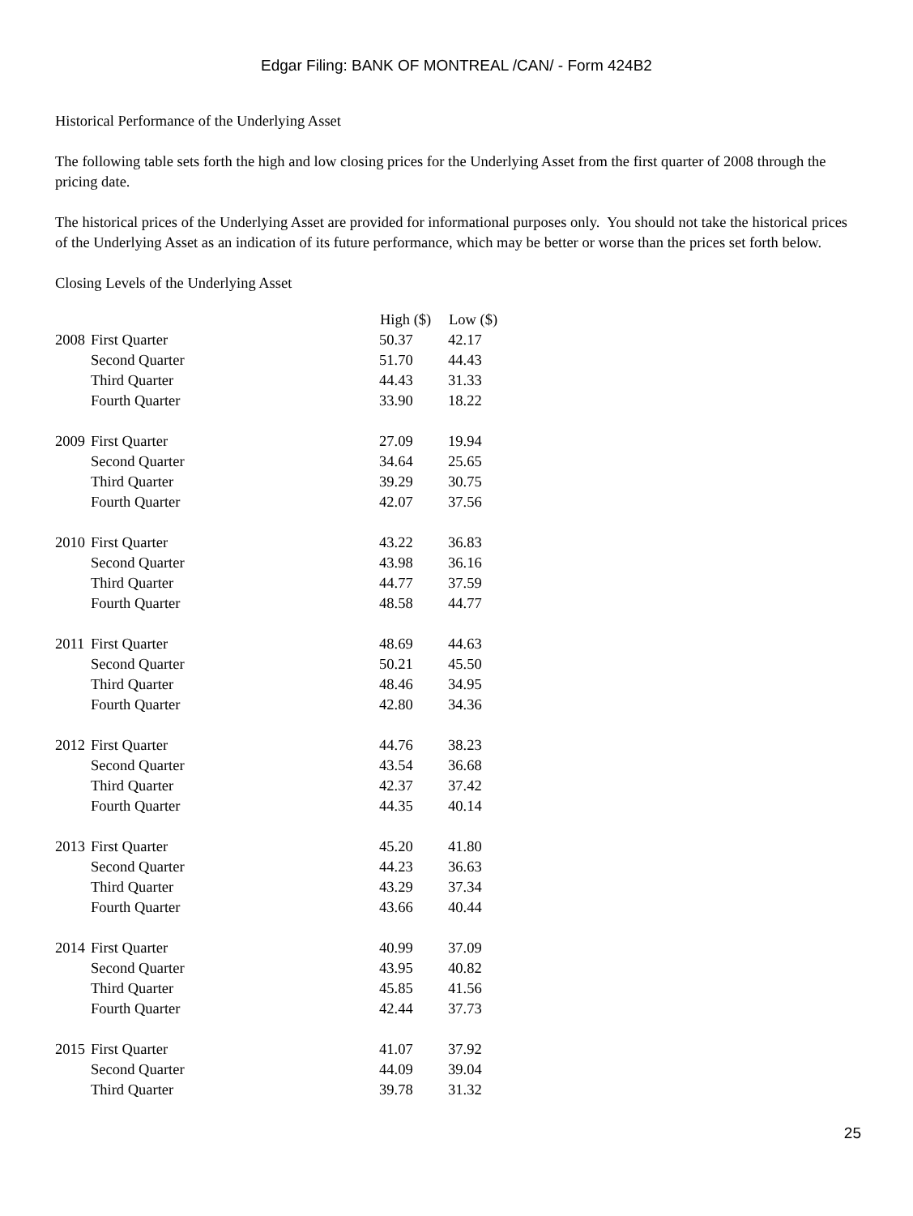Edgar Filing: BANK OF MONTREAL /CAN/ - Form 424B2
Historical Performance of the Underlying Asset
The following table sets forth the high and low closing prices for the Underlying Asset from the first quarter of 2008 through the pricing date.
The historical prices of the Underlying Asset are provided for informational purposes only. You should not take the historical prices of the Underlying Asset as an indication of its future performance, which may be better or worse than the prices set forth below.
Closing Levels of the Underlying Asset
| | | High ($) | Low ($) |
| 2008 | First Quarter | 50.37 | 42.17 |
| | Second Quarter | 51.70 | 44.43 |
| | Third Quarter | 44.43 | 31.33 |
| | Fourth Quarter | 33.90 | 18.22 |
| 2009 | First Quarter | 27.09 | 19.94 |
| | Second Quarter | 34.64 | 25.65 |
| | Third Quarter | 39.29 | 30.75 |
| | Fourth Quarter | 42.07 | 37.56 |
| 2010 | First Quarter | 43.22 | 36.83 |
| | Second Quarter | 43.98 | 36.16 |
| | Third Quarter | 44.77 | 37.59 |
| | Fourth Quarter | 48.58 | 44.77 |
| 2011 | First Quarter | 48.69 | 44.63 |
| | Second Quarter | 50.21 | 45.50 |
| | Third Quarter | 48.46 | 34.95 |
| | Fourth Quarter | 42.80 | 34.36 |
| 2012 | First Quarter | 44.76 | 38.23 |
| | Second Quarter | 43.54 | 36.68 |
| | Third Quarter | 42.37 | 37.42 |
| | Fourth Quarter | 44.35 | 40.14 |
| 2013 | First Quarter | 45.20 | 41.80 |
| | Second Quarter | 44.23 | 36.63 |
| | Third Quarter | 43.29 | 37.34 |
| | Fourth Quarter | 43.66 | 40.44 |
| 2014 | First Quarter | 40.99 | 37.09 |
| | Second Quarter | 43.95 | 40.82 |
| | Third Quarter | 45.85 | 41.56 |
| | Fourth Quarter | 42.44 | 37.73 |
| 2015 | First Quarter | 41.07 | 37.92 |
| | Second Quarter | 44.09 | 39.04 |
| | Third Quarter | 39.78 | 31.32 |
25